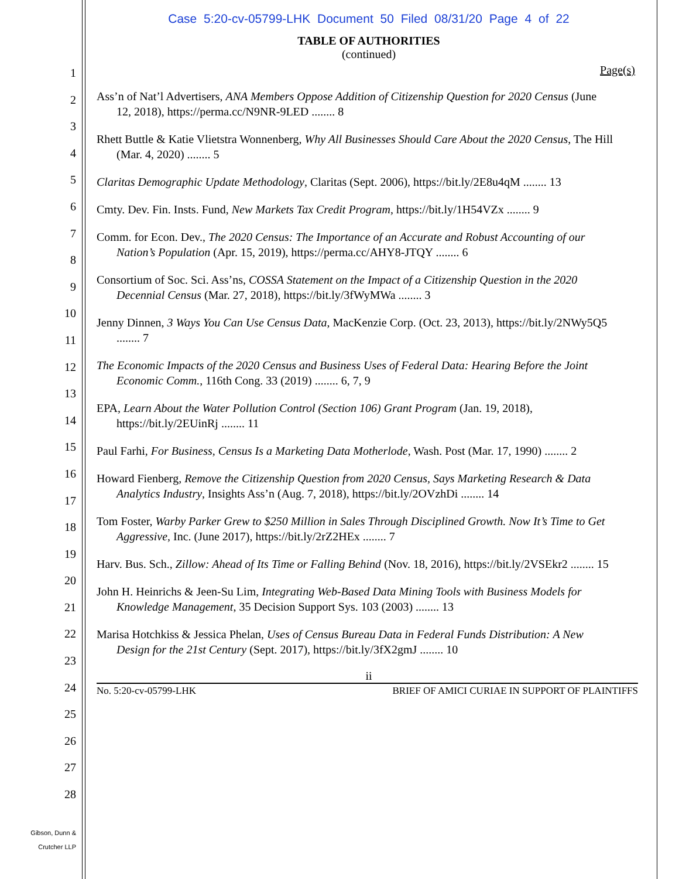1
2
3
4
5
6
7
8
9
10
11
12
13
14
15
16
17
18
19
20
21
22
23
24
25
26
27
28
Gibson, Dunn &
Crutcher LLP
Case 5:20-cv-05799-LHK Document 50 Filed 08/31/20 Page 4 of 22
TABLE OF AUTHORITIES
(continued)
Page(s)
Ass’n of Nat’l Advertisers, ANA Members Oppose Addition of Citizenship Question for 2020 Census (June 12, 2018), https://perma.cc/N9NR-9LED ........ 8
Rhett Buttle & Katie Vlietstra Wonnenberg, Why All Businesses Should Care About the 2020 Census, The Hill (Mar. 4, 2020) ........ 5
Claritas Demographic Update Methodology, Claritas (Sept. 2006), https://bit.ly/2E8u4qM ........ 13
Cmty. Dev. Fin. Insts. Fund, New Markets Tax Credit Program, https://bit.ly/1H54VZx ........ 9
Comm. for Econ. Dev., The 2020 Census: The Importance of an Accurate and Robust Accounting of our Nation’s Population (Apr. 15, 2019), https://perma.cc/AHY8-JTQY ........ 6
Consortium of Soc. Sci. Ass’ns, COSSA Statement on the Impact of a Citizenship Question in the 2020 Decennial Census (Mar. 27, 2018), https://bit.ly/3fWyMWa ........ 3
Jenny Dinnen, 3 Ways You Can Use Census Data, MacKenzie Corp. (Oct. 23, 2013), https://bit.ly/2NWy5Q5 ........ 7
The Economic Impacts of the 2020 Census and Business Uses of Federal Data: Hearing Before the Joint Economic Comm., 116th Cong. 33 (2019) ........ 6, 7, 9
EPA, Learn About the Water Pollution Control (Section 106) Grant Program (Jan. 19, 2018), https://bit.ly/2EUinRj ........ 11
Paul Farhi, For Business, Census Is a Marketing Data Motherlode, Wash. Post (Mar. 17, 1990) ........ 2
Howard Fienberg, Remove the Citizenship Question from 2020 Census, Says Marketing Research & Data Analytics Industry, Insights Ass’n (Aug. 7, 2018), https://bit.ly/2OVzhDi ........ 14
Tom Foster, Warby Parker Grew to $250 Million in Sales Through Disciplined Growth. Now It’s Time to Get Aggressive, Inc. (June 2017), https://bit.ly/2rZ2HEx ........ 7
Harv. Bus. Sch., Zillow: Ahead of Its Time or Falling Behind (Nov. 18, 2016), https://bit.ly/2VSEkr2 ........ 15
John H. Heinrichs & Jeen-Su Lim, Integrating Web-Based Data Mining Tools with Business Models for Knowledge Management, 35 Decision Support Sys. 103 (2003) ........ 13
Marisa Hotchkiss & Jessica Phelan, Uses of Census Bureau Data in Federal Funds Distribution: A New Design for the 21st Century (Sept. 2017), https://bit.ly/3fX2gmJ ........ 10
ii
No. 5:20-cv-05799-LHK BRIEF OF AMICI CURIAE IN SUPPORT OF PLAINTIFFS